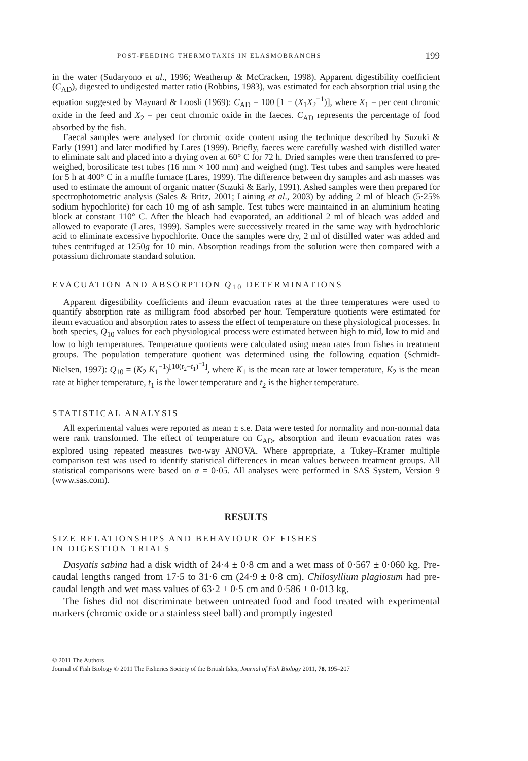POST-FEEDING THERMOTAXIS IN ELASMOBRANCHS 199
in the water (Sudaryono et al., 1996; Weatherup & McCracken, 1998). Apparent digestibility coefficient (C<sub>AD</sub>), digested to undigested matter ratio (Robbins, 1983), was estimated for each absorption trial using the equation suggested by Maynard & Loosli (1969): C<sub>AD</sub> = 100 [1 − (X<sub>1</sub>X<sub>2</sub><sup>−1</sup>)], where X<sub>1</sub> = per cent chromic oxide in the feed and X<sub>2</sub> = per cent chromic oxide in the faeces. C<sub>AD</sub> represents the percentage of food absorbed by the fish.
Faecal samples were analysed for chromic oxide content using the technique described by Suzuki & Early (1991) and later modified by Lares (1999). Briefly, faeces were carefully washed with distilled water to eliminate salt and placed into a drying oven at 60° C for 72 h. Dried samples were then transferred to pre-weighed, borosilicate test tubes (16 mm × 100 mm) and weighed (mg). Test tubes and samples were heated for 5 h at 400° C in a muffle furnace (Lares, 1999). The difference between dry samples and ash masses was used to estimate the amount of organic matter (Suzuki & Early, 1991). Ashed samples were then prepared for spectrophotometric analysis (Sales & Britz, 2001; Laining et al., 2003) by adding 2 ml of bleach (5·25% sodium hypochlorite) for each 10 mg of ash sample. Test tubes were maintained in an aluminium heating block at constant 110° C. After the bleach had evaporated, an additional 2 ml of bleach was added and allowed to evaporate (Lares, 1999). Samples were successively treated in the same way with hydrochloric acid to eliminate excessive hypochlorite. Once the samples were dry, 2 ml of distilled water was added and tubes centrifuged at 1250g for 10 min. Absorption readings from the solution were then compared with a potassium dichromate standard solution.
EVACUATION AND ABSORPTION Q<sub>10</sub> DETERMINATIONS
Apparent digestibility coefficients and ileum evacuation rates at the three temperatures were used to quantify absorption rate as milligram food absorbed per hour. Temperature quotients were estimated for ileum evacuation and absorption rates to assess the effect of temperature on these physiological processes. In both species, Q<sub>10</sub> values for each physiological process were estimated between high to mid, low to mid and low to high temperatures. Temperature quotients were calculated using mean rates from fishes in treatment groups. The population temperature quotient was determined using the following equation (Schmidt-Nielsen, 1997): Q<sub>10</sub> = (K<sub>2</sub> K<sub>1</sub><sup>−1</sup>)<sup>[10(t<sub>2</sub>−t<sub>1</sub>)<sup>−1</sup>]</sup>, where K<sub>1</sub> is the mean rate at lower temperature, K<sub>2</sub> is the mean rate at higher temperature, t<sub>1</sub> is the lower temperature and t<sub>2</sub> is the higher temperature.
STATISTICAL ANALYSIS
All experimental values were reported as mean ± s.e. Data were tested for normality and non-normal data were rank transformed. The effect of temperature on C<sub>AD</sub>, absorption and ileum evacuation rates was explored using repeated measures two-way ANOVA. Where appropriate, a Tukey–Kramer multiple comparison test was used to identify statistical differences in mean values between treatment groups. All statistical comparisons were based on α = 0·05. All analyses were performed in SAS System, Version 9 (www.sas.com).
RESULTS
SIZE RELATIONSHIPS AND BEHAVIOUR OF FISHES
IN DIGESTION TRIALS
Dasyatis sabina had a disk width of 24·4 ± 0·8 cm and a wet mass of 0·567 ± 0·060 kg. Pre-caudal lengths ranged from 17·5 to 31·6 cm (24·9 ± 0·8 cm). Chilosyllium plagiosum had pre-caudal length and wet mass values of 63·2 ± 0·5 cm and 0·586 ± 0·013 kg.
The fishes did not discriminate between untreated food and food treated with experimental markers (chromic oxide or a stainless steel ball) and promptly ingested
© 2011 The Authors
Journal of Fish Biology © 2011 The Fisheries Society of the British Isles, Journal of Fish Biology 2011, 78, 195–207